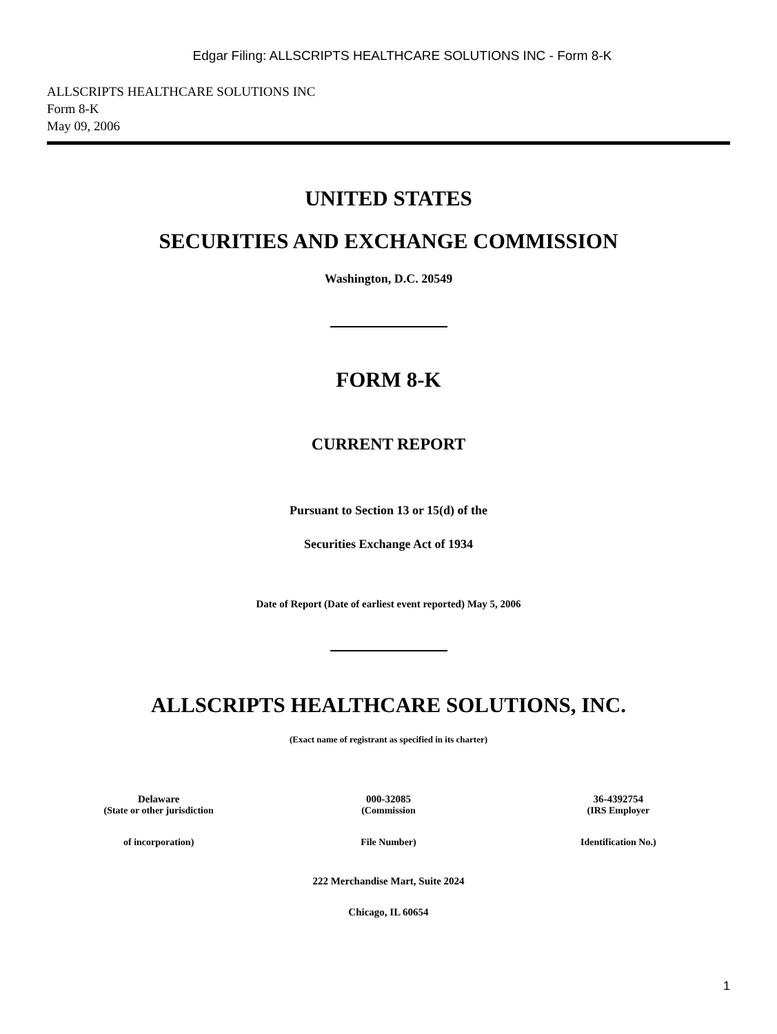Edgar Filing: ALLSCRIPTS HEALTHCARE SOLUTIONS INC - Form 8-K
ALLSCRIPTS HEALTHCARE SOLUTIONS INC
Form 8-K
May 09, 2006
UNITED STATES
SECURITIES AND EXCHANGE COMMISSION
Washington, D.C. 20549
FORM 8-K
CURRENT REPORT
Pursuant to Section 13 or 15(d) of the
Securities Exchange Act of 1934
Date of Report (Date of earliest event reported) May 5, 2006
ALLSCRIPTS HEALTHCARE SOLUTIONS, INC.
(Exact name of registrant as specified in its charter)
| Delaware | 000-32085 | 36-4392754 |
| (State or other jurisdiction | (Commission | (IRS Employer |
| of incorporation) | File Number) | Identification No.) |
222 Merchandise Mart, Suite 2024
Chicago, IL 60654
1